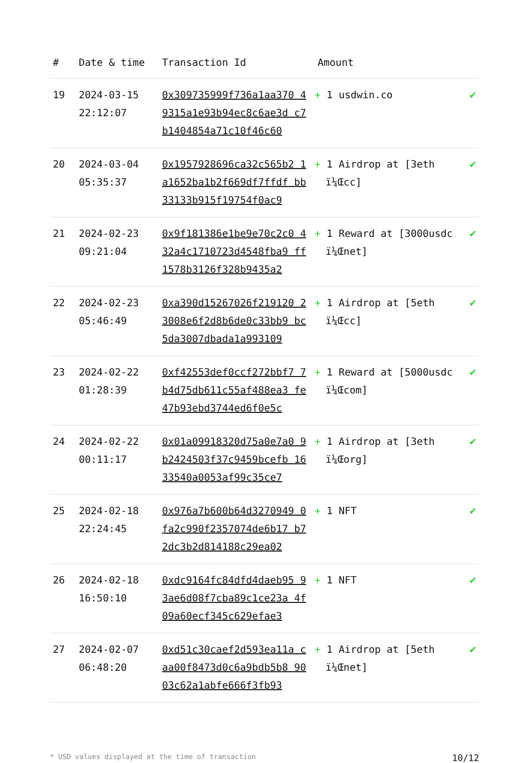| # | Date & time | Transaction Id | Amount | |
| --- | --- | --- | --- | --- |
| 19 | 2024-03-15 22:12:07 | 0x309735999f736a1aa370 49315a1e93b94ec8c6ae3d c7b1404854a71c10f46c60 | + 1 usdwin.co | ✔ |
| 20 | 2024-03-04 05:35:37 | 0x1957928696ca32c565b2 1a1652ba1b2f669df7ffdf bb33133b915f19754f0ac9 | + 1 Airdrop at [3eth ï¼Œcc] | ✔ |
| 21 | 2024-02-23 09:21:04 | 0x9f181386e1be9e70c2c0 432a4c1710723d4548fba9 ff1578b3126f328b9435a2 | + 1 Reward at [3000usdc ï¼Œnet] | ✔ |
| 22 | 2024-02-23 05:46:49 | 0xa390d15267026f219120 23008e6f2d8b6de0c33bb9 bc5da3007dbada1a993109 | + 1 Airdrop at [5eth ï¼Œcc] | ✔ |
| 23 | 2024-02-22 01:28:39 | 0xf42553def0ccf272bbf7 7b4d75db611c55af488ea3 fe47b93ebd3744ed6f0e5c | + 1 Reward at [5000usdc ï¼Œcom] | ✔ |
| 24 | 2024-02-22 00:11:17 | 0x01a09918320d75a0e7a0 9b2424503f37c9459bcefb 1633540a0053af99c35ce7 | + 1 Airdrop at [3eth ï¼Œorg] | ✔ |
| 25 | 2024-02-18 22:24:45 | 0x976a7b600b64d3270949 0fa2c990f2357074de6b17 b72dc3b2d814188c29ea02 | + 1 NFT | ✔ |
| 26 | 2024-02-18 16:50:10 | 0xdc9164fc84dfd4daeb95 93ae6d08f7cba89c1ce23a 4f09a60ecf345c629efae3 | + 1 NFT | ✔ |
| 27 | 2024-02-07 06:48:20 | 0xd51c30caef2d593ea11a caa00f8473d0c6a9bdb5b8 9003c62a1abfe666f3fb93 | + 1 Airdrop at [5eth ï¼Œnet] | ✔ |
* USD values displayed at the time of transaction 10/12